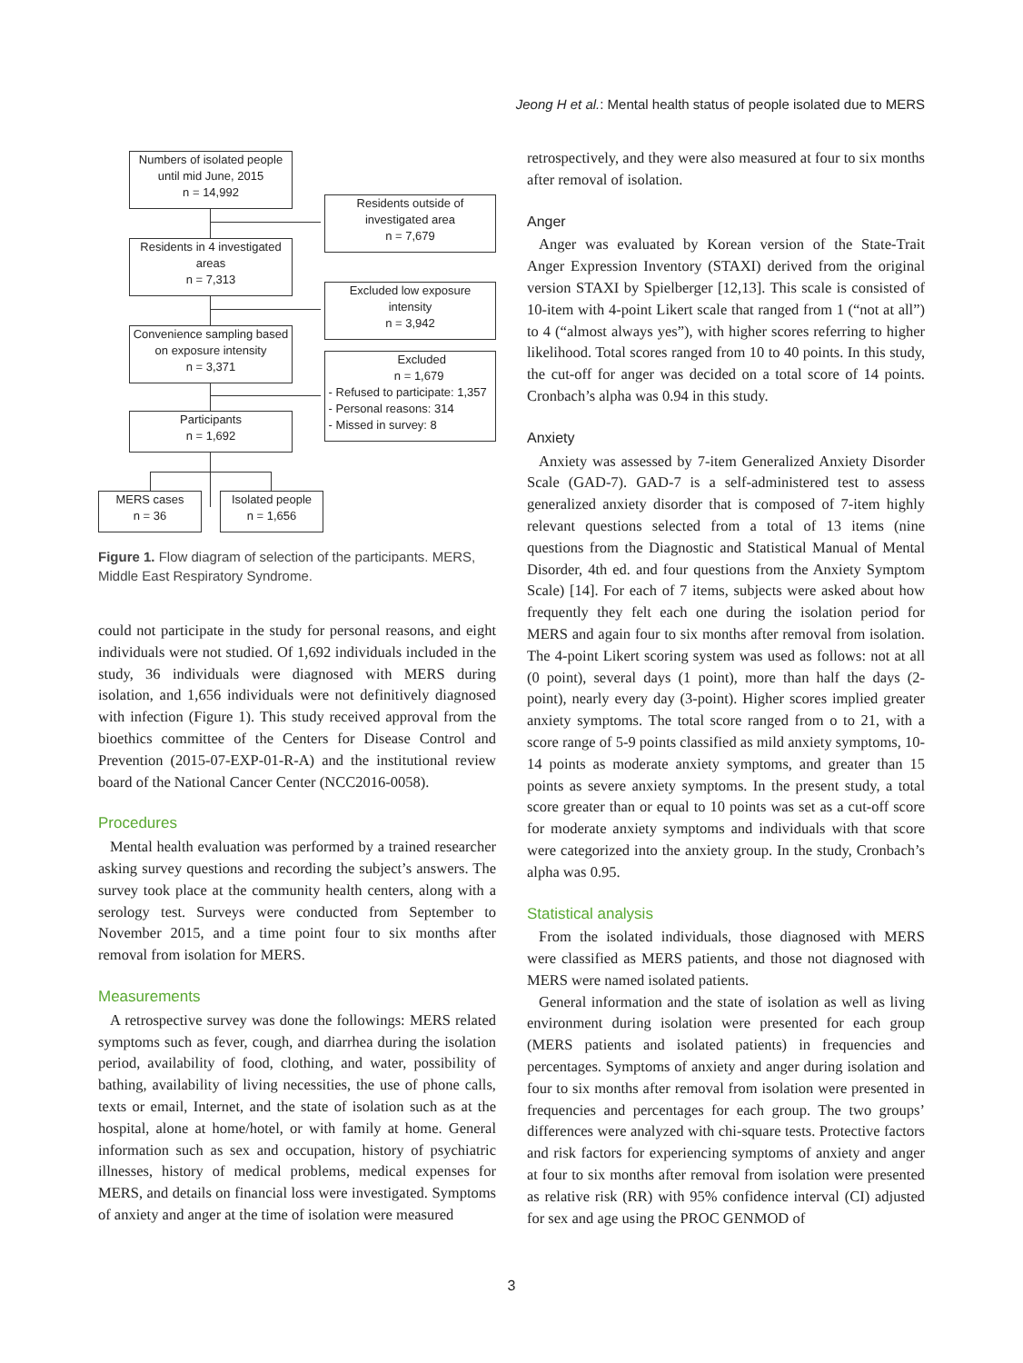Jeong H et al.: Mental health status of people isolated due to MERS
Numbers of isolated people
until mid June, 2015
n = 14,992
Residents outside of
investigated area
n = 7,679
Residents in 4 investigated
areas
n = 7,313
Excluded low exposure
intensity
n = 3,942
Convenience sampling based
on exposure intensity
n = 3,371
Excluded
n = 1,679
- Refused to participate: 1,357
- Personal reasons: 314
- Missed in survey: 8
Participants
n = 1,692
MERS cases
n = 36
Isolated people
n = 1,656
Figure 1. Flow diagram of selection of the participants. MERS, Middle East Respiratory Syndrome.
could not participate in the study for personal reasons, and eight individuals were not studied. Of 1,692 individuals included in the study, 36 individuals were diagnosed with MERS during isolation, and 1,656 individuals were not definitively diagnosed with infection (Figure 1). This study received approval from the bioethics committee of the Centers for Disease Control and Prevention (2015-07-EXP-01-R-A) and the institutional review board of the National Cancer Center (NCC2016-0058).
Procedures
Mental health evaluation was performed by a trained researcher asking survey questions and recording the subject’s answers. The survey took place at the community health centers, along with a serology test. Surveys were conducted from September to November 2015, and a time point four to six months after removal from isolation for MERS.
Measurements
A retrospective survey was done the followings: MERS related symptoms such as fever, cough, and diarrhea during the isolation period, availability of food, clothing, and water, possibility of bathing, availability of living necessities, the use of phone calls, texts or email, Internet, and the state of isolation such as at the hospital, alone at home/hotel, or with family at home. General information such as sex and occupation, history of psychiatric illnesses, history of medical problems, medical expenses for MERS, and details on financial loss were investigated. Symptoms of anxiety and anger at the time of isolation were measured
retrospectively, and they were also measured at four to six months after removal of isolation.
Anger
Anger was evaluated by Korean version of the State-Trait Anger Expression Inventory (STAXI) derived from the original version STAXI by Spielberger [12,13]. This scale is consisted of 10-item with 4-point Likert scale that ranged from 1 (“not at all”) to 4 (“almost always yes”), with higher scores referring to higher likelihood. Total scores ranged from 10 to 40 points. In this study, the cut-off for anger was decided on a total score of 14 points. Cronbach’s alpha was 0.94 in this study.
Anxiety
Anxiety was assessed by 7-item Generalized Anxiety Disorder Scale (GAD-7). GAD-7 is a self-administered test to assess generalized anxiety disorder that is composed of 7-item highly relevant questions selected from a total of 13 items (nine questions from the Diagnostic and Statistical Manual of Mental Disorder, 4th ed. and four questions from the Anxiety Symptom Scale) [14]. For each of 7 items, subjects were asked about how frequently they felt each one during the isolation period for MERS and again four to six months after removal from isolation. The 4-point Likert scoring system was used as follows: not at all (0 point), several days (1 point), more than half the days (2-point), nearly every day (3-point). Higher scores implied greater anxiety symptoms. The total score ranged from o to 21, with a score range of 5-9 points classified as mild anxiety symptoms, 10-14 points as moderate anxiety symptoms, and greater than 15 points as severe anxiety symptoms. In the present study, a total score greater than or equal to 10 points was set as a cut-off score for moderate anxiety symptoms and individuals with that score were categorized into the anxiety group. In the study, Cronbach’s alpha was 0.95.
Statistical analysis
From the isolated individuals, those diagnosed with MERS were classified as MERS patients, and those not diagnosed with MERS were named isolated patients.
General information and the state of isolation as well as living environment during isolation were presented for each group (MERS patients and isolated patients) in frequencies and percentages. Symptoms of anxiety and anger during isolation and four to six months after removal from isolation were presented in frequencies and percentages for each group. The two groups’ differences were analyzed with chi-square tests. Protective factors and risk factors for experiencing symptoms of anxiety and anger at four to six months after removal from isolation were presented as relative risk (RR) with 95% confidence interval (CI) adjusted for sex and age using the PROC GENMOD of
3